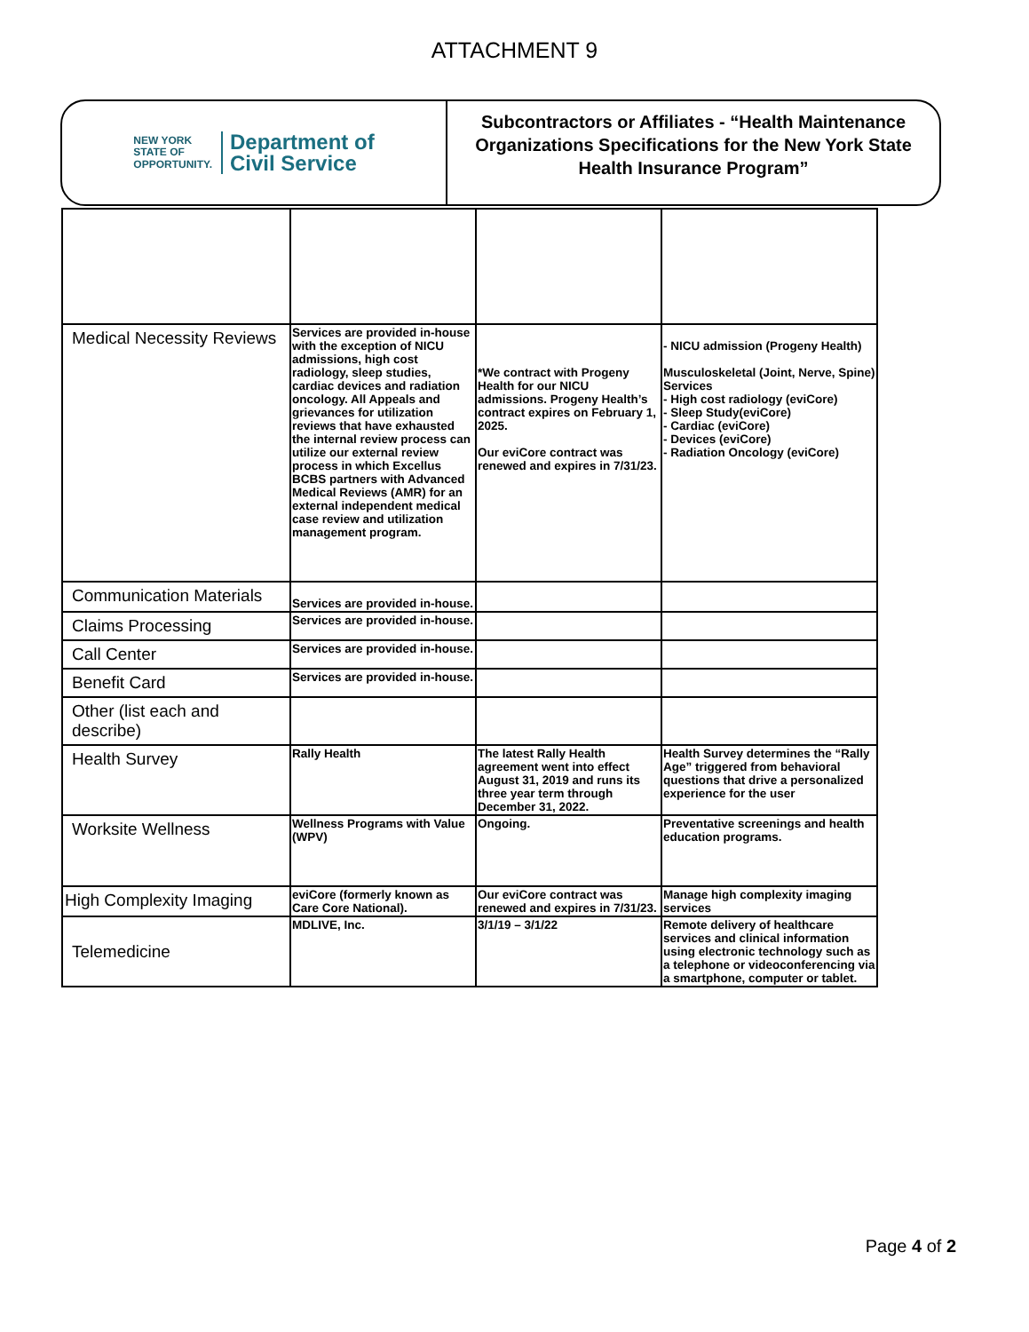ATTACHMENT 9
NEW YORK
STATE OF
OPPORTUNITY.
Department of
Civil Service
Subcontractors or Affiliates - “Health Maintenance Organizations Specifications for the New York State Health Insurance Program”
| Medical Necessity Reviews | Services are provided in-house with the exception of NICU admissions, high cost radiology, sleep studies, cardiac devices and radiation oncology. All Appeals and grievances for utilization reviews that have exhausted the internal review process can utilize our external review process in which Excellus BCBS partners with Advanced Medical Reviews (AMR) for an external independent medical case review and utilization management program. | *We contract with Progeny Health for our NICU admissions. Progeny Health’s contract expires on February 1, 2025. Our eviCore contract was renewed and expires in 7/31/23. | - NICU admission (Progeny Health) Musculoskeletal (Joint, Nerve, Spine) Services - High cost radiology (eviCore) - Sleep Study(eviCore) - Cardiac (eviCore) - Devices (eviCore) - Radiation Oncology (eviCore) |
| Communication Materials | Services are provided in-house. | | |
| Claims Processing | Services are provided in-house. | | |
| Call Center | Services are provided in-house. | | |
| Benefit Card | Services are provided in-house. | | |
| Other (list each and describe) | | | |
| Health Survey | Rally Health | The latest Rally Health agreement went into effect August 31, 2019 and runs its three year term through December 31, 2022. | Health Survey determines the “Rally Age” triggered from behavioral questions that drive a personalized experience for the user |
| Worksite Wellness | Wellness Programs with Value (WPV) | Ongoing. | Preventative screenings and health education programs. |
| High Complexity Imaging | eviCore (formerly known as Care Core National). | Our eviCore contract was renewed and expires in 7/31/23. | Manage high complexity imaging services |
| Telemedicine | MDLIVE, Inc. | 3/1/19 – 3/1/22 | Remote delivery of healthcare services and clinical information using electronic technology such as a telephone or videoconferencing via a smartphone, computer or tablet. |
Page 4 of 2